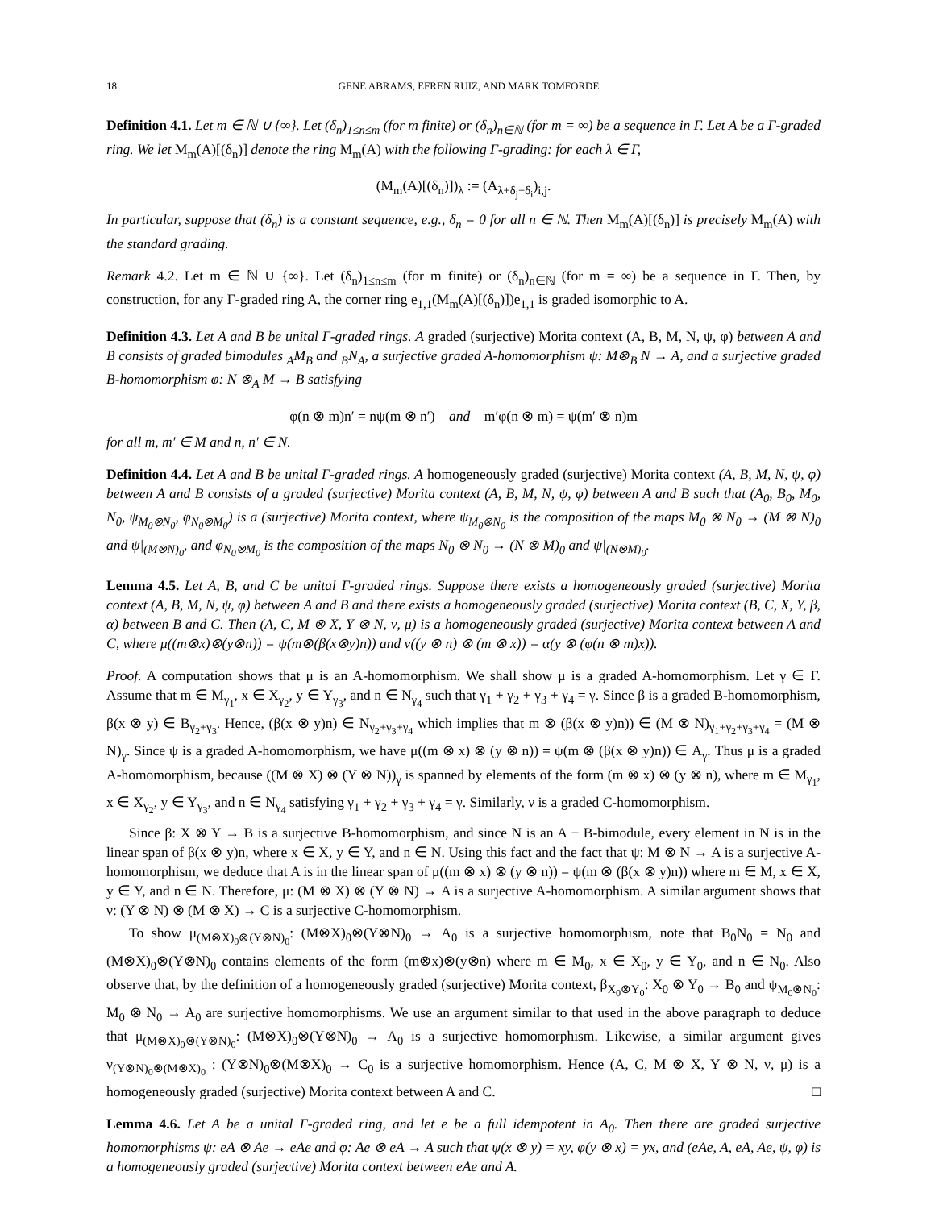18 GENE ABRAMS, EFREN RUIZ, AND MARK TOMFORDE
Definition 4.1. Let m ∈ ℕ ∪ {∞}. Let (δ<sub>n</sub>)<sub>1≤n≤m</sub> (for m finite) or (δ<sub>n</sub>)<sub>n∈ℕ</sub> (for m = ∞) be a sequence in Γ. Let A be a Γ-graded ring. We let M<sub>m</sub>(A)[(δ<sub>n</sub>)] denote the ring M<sub>m</sub>(A) with the following Γ-grading: for each λ ∈ Γ,
(M<sub>m</sub>(A)[(δ<sub>n</sub>)])<sub>λ</sub> := (A<sub>λ+δ<sub>j</sub>−δ<sub>i</sub></sub>)<sub>i,j</sub>.
In particular, suppose that (δ<sub>n</sub>) is a constant sequence, e.g., δ<sub>n</sub> = 0 for all n ∈ ℕ. Then M<sub>m</sub>(A)[(δ<sub>n</sub>)] is precisely M<sub>m</sub>(A) with the standard grading.
Remark 4.2. Let m ∈ ℕ ∪ {∞}. Let (δ<sub>n</sub>)<sub>1≤n≤m</sub> (for m finite) or (δ<sub>n</sub>)<sub>n∈ℕ</sub> (for m = ∞) be a sequence in Γ. Then, by construction, for any Γ-graded ring A, the corner ring e<sub>1,1</sub>(M<sub>m</sub>(A)[(δ<sub>n</sub>)])e<sub>1,1</sub> is graded isomorphic to A.
Definition 4.3. Let A and B be unital Γ-graded rings. A graded (surjective) Morita context (A, B, M, N, ψ, φ) between A and B consists of graded bimodules <sub>A</sub>M<sub>B</sub> and <sub>B</sub>N<sub>A</sub>, a surjective graded A-homomorphism ψ: M⊗<sub>B</sub> N → A, and a surjective graded B-homomorphism φ: N ⊗<sub>A</sub> M → B satisfying
φ(n ⊗ m)n′ = nψ(m ⊗ n′) and m′φ(n ⊗ m) = ψ(m′ ⊗ n)m
for all m, m′ ∈ M and n, n′ ∈ N.
Definition 4.4. Let A and B be unital Γ-graded rings. A homogeneously graded (surjective) Morita context (A, B, M, N, ψ, φ) between A and B consists of a graded (surjective) Morita context (A, B, M, N, ψ, φ) between A and B such that (A<sub>0</sub>, B<sub>0</sub>, M<sub>0</sub>, N<sub>0</sub>, ψ<sub>M<sub>0</sub>⊗N<sub>0</sub></sub>, φ<sub>N<sub>0</sub>⊗M<sub>0</sub></sub>) is a (surjective) Morita context, where ψ<sub>M<sub>0</sub>⊗N<sub>0</sub></sub> is the composition of the maps M<sub>0</sub> ⊗ N<sub>0</sub> → (M ⊗ N)<sub>0</sub> and ψ|<sub>(M⊗N)<sub>0</sub></sub>, and φ<sub>N<sub>0</sub>⊗M<sub>0</sub></sub> is the composition of the maps N<sub>0</sub> ⊗ N<sub>0</sub> → (N ⊗ M)<sub>0</sub> and ψ|<sub>(N⊗M)<sub>0</sub></sub>.
Lemma 4.5. Let A, B, and C be unital Γ-graded rings. Suppose there exists a homogeneously graded (surjective) Morita context (A, B, M, N, ψ, φ) between A and B and there exists a homogeneously graded (surjective) Morita context (B, C, X, Y, β, α) between B and C. Then (A, C, M ⊗ X, Y ⊗ N, ν, μ) is a homogeneously graded (surjective) Morita context between A and C, where μ((m⊗x)⊗(y⊗n)) = ψ(m⊗(β(x⊗y)n)) and ν((y ⊗ n) ⊗ (m ⊗ x)) = α(y ⊗ (φ(n ⊗ m)x)).
Proof. A computation shows that μ is an A-homomorphism. We shall show μ is a graded A-homomorphism. Let γ ∈ Γ. Assume that m ∈ M<sub>γ<sub>1</sub></sub>, x ∈ X<sub>γ<sub>2</sub></sub>, y ∈ Y<sub>γ<sub>3</sub></sub>, and n ∈ N<sub>γ<sub>4</sub></sub> such that γ<sub>1</sub> + γ<sub>2</sub> + γ<sub>3</sub> + γ<sub>4</sub> = γ. Since β is a graded B-homomorphism, β(x ⊗ y) ∈ B<sub>γ<sub>2</sub>+γ<sub>3</sub></sub>. Hence, (β(x ⊗ y)n) ∈ N<sub>γ<sub>2</sub>+γ<sub>3</sub>+γ<sub>4</sub></sub> which implies that m ⊗ (β(x ⊗ y)n)) ∈ (M ⊗ N)<sub>γ<sub>1</sub>+γ<sub>2</sub>+γ<sub>3</sub>+γ<sub>4</sub></sub> = (M ⊗ N)<sub>γ</sub>. Since ψ is a graded A-homomorphism, we have μ((m ⊗ x) ⊗ (y ⊗ n)) = ψ(m ⊗ (β(x ⊗ y)n)) ∈ A<sub>γ</sub>. Thus μ is a graded A-homomorphism, because ((M ⊗ X) ⊗ (Y ⊗ N))<sub>γ</sub> is spanned by elements of the form (m ⊗ x) ⊗ (y ⊗ n), where m ∈ M<sub>γ<sub>1</sub></sub>, x ∈ X<sub>γ<sub>2</sub></sub>, y ∈ Y<sub>γ<sub>3</sub></sub>, and n ∈ N<sub>γ<sub>4</sub></sub> satisfying γ<sub>1</sub> + γ<sub>2</sub> + γ<sub>3</sub> + γ<sub>4</sub> = γ. Similarly, ν is a graded C-homomorphism.
Since β: X ⊗ Y → B is a surjective B-homomorphism, and since N is an A − B-bimodule, every element in N is in the linear span of β(x ⊗ y)n, where x ∈ X, y ∈ Y, and n ∈ N. Using this fact and the fact that ψ: M ⊗ N → A is a surjective A-homomorphism, we deduce that A is in the linear span of μ((m ⊗ x) ⊗ (y ⊗ n)) = ψ(m ⊗ (β(x ⊗ y)n)) where m ∈ M, x ∈ X, y ∈ Y, and n ∈ N. Therefore, μ: (M ⊗ X) ⊗ (Y ⊗ N) → A is a surjective A-homomorphism. A similar argument shows that ν: (Y ⊗ N) ⊗ (M ⊗ X) → C is a surjective C-homomorphism.
To show μ<sub>(M⊗X)<sub>0</sub>⊗(Y⊗N)<sub>0</sub></sub>: (M⊗X)<sub>0</sub>⊗(Y⊗N)<sub>0</sub> → A<sub>0</sub> is a surjective homomorphism, note that B<sub>0</sub>N<sub>0</sub> = N<sub>0</sub> and (M⊗X)<sub>0</sub>⊗(Y⊗N)<sub>0</sub> contains elements of the form (m⊗x)⊗(y⊗n) where m ∈ M<sub>0</sub>, x ∈ X<sub>0</sub>, y ∈ Y<sub>0</sub>, and n ∈ N<sub>0</sub>. Also observe that, by the definition of a homogeneously graded (surjective) Morita context, β<sub>X<sub>0</sub>⊗Y<sub>0</sub></sub>: X<sub>0</sub> ⊗ Y<sub>0</sub> → B<sub>0</sub> and ψ<sub>M<sub>0</sub>⊗N<sub>0</sub></sub>: M<sub>0</sub> ⊗ N<sub>0</sub> → A<sub>0</sub> are surjective homomorphisms. We use an argument similar to that used in the above paragraph to deduce that μ<sub>(M⊗X)<sub>0</sub>⊗(Y⊗N)<sub>0</sub></sub>: (M⊗X)<sub>0</sub>⊗(Y⊗N)<sub>0</sub> → A<sub>0</sub> is a surjective homomorphism. Likewise, a similar argument gives ν<sub>(Y⊗N)<sub>0</sub>⊗(M⊗X)<sub>0</sub></sub> : (Y⊗N)<sub>0</sub>⊗(M⊗X)<sub>0</sub> → C<sub>0</sub> is a surjective homomorphism. Hence (A, C, M ⊗ X, Y ⊗ N, ν, μ) is a homogeneously graded (surjective) Morita context between A and C. □
Lemma 4.6. Let A be a unital Γ-graded ring, and let e be a full idempotent in A<sub>0</sub>. Then there are graded surjective homomorphisms ψ: eA ⊗ Ae → eAe and φ: Ae ⊗ eA → A such that ψ(x ⊗ y) = xy, φ(y ⊗ x) = yx, and (eAe, A, eA, Ae, ψ, φ) is a homogeneously graded (surjective) Morita context between eAe and A.